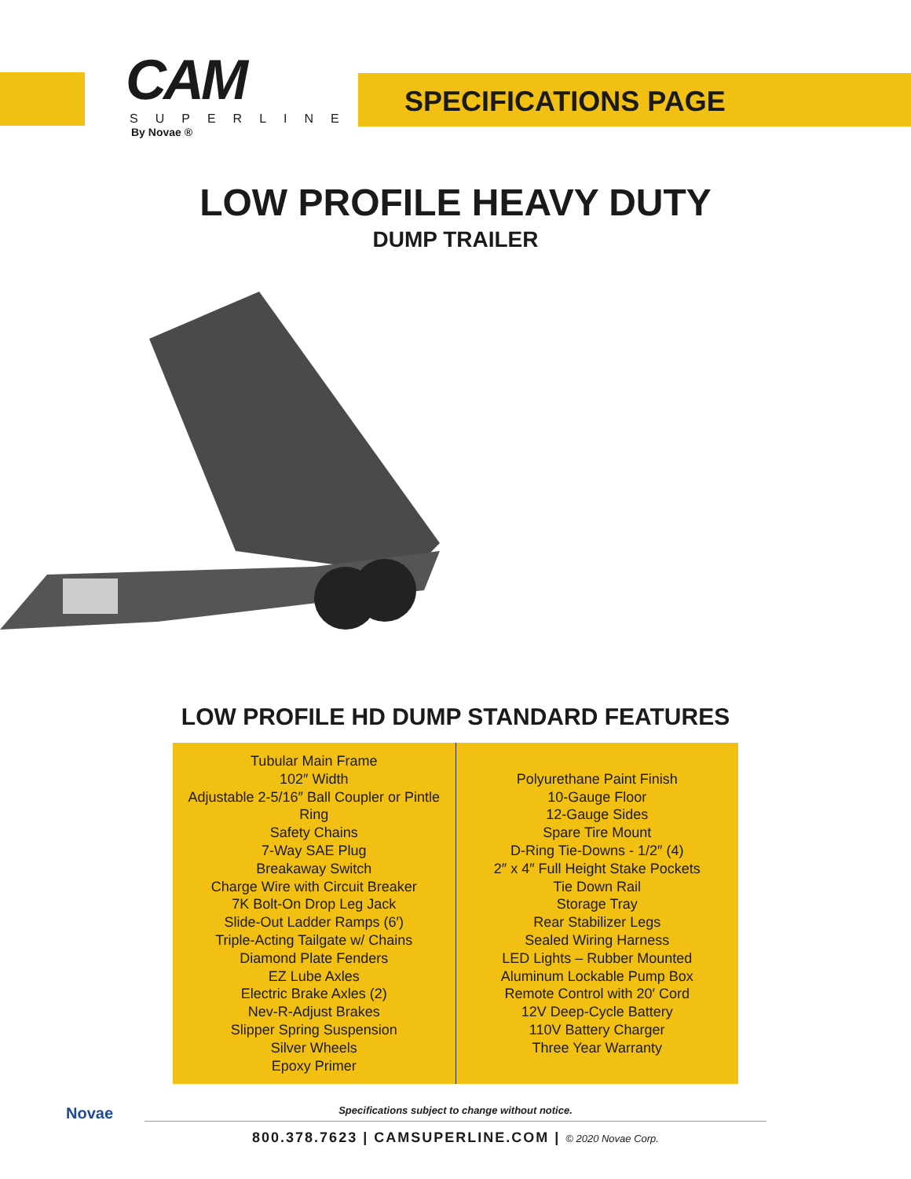CAM
SUPERLINE
By Novae ®
SPECIFICATIONS PAGE
LOW PROFILE HEAVY DUTY
DUMP TRAILER
LOW PROFILE HD DUMP STANDARD FEATURES
| Tubular Main Frame 102″ Width Adjustable 2-5/16″ Ball Coupler or Pintle Ring Safety Chains 7-Way SAE Plug Breakaway Switch Charge Wire with Circuit Breaker 7K Bolt-On Drop Leg Jack Slide-Out Ladder Ramps (6′) Triple-Acting Tailgate w/ Chains Diamond Plate Fenders EZ Lube Axles Electric Brake Axles (2) Nev-R-Adjust Brakes Slipper Spring Suspension Silver Wheels Epoxy Primer | Polyurethane Paint Finish 10-Gauge Floor 12-Gauge Sides Spare Tire Mount D-Ring Tie-Downs - 1/2″ (4) 2″ x 4″ Full Height Stake Pockets Tie Down Rail Storage Tray Rear Stabilizer Legs Sealed Wiring Harness LED Lights – Rubber Mounted Aluminum Lockable Pump Box Remote Control with 20′ Cord 12V Deep-Cycle Battery 110V Battery Charger Three Year Warranty |
Specifications subject to change without notice.
800.378.7623 | CAMSUPERLINE.COM | © 2020 Novae Corp.
Novae